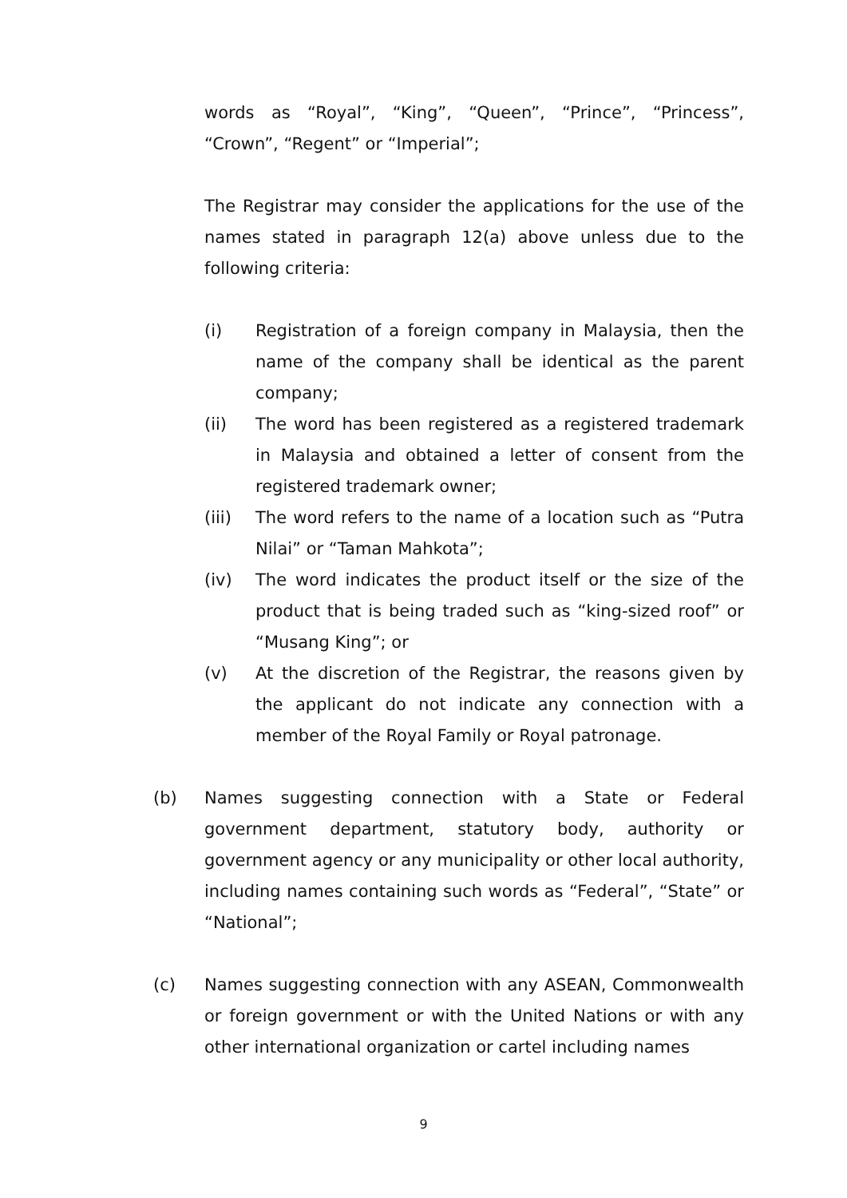words as “Royal”, “King”, “Queen”, “Prince”, “Princess”, “Crown”, “Regent” or “Imperial”;
The Registrar may consider the applications for the use of the names stated in paragraph 12(a) above unless due to the following criteria:
(i) Registration of a foreign company in Malaysia, then the name of the company shall be identical as the parent company;
(ii) The word has been registered as a registered trademark in Malaysia and obtained a letter of consent from the registered trademark owner;
(iii) The word refers to the name of a location such as “Putra Nilai” or “Taman Mahkota”;
(iv) The word indicates the product itself or the size of the product that is being traded such as “king-sized roof” or “Musang King”; or
(v) At the discretion of the Registrar, the reasons given by the applicant do not indicate any connection with a member of the Royal Family or Royal patronage.
(b) Names suggesting connection with a State or Federal government department, statutory body, authority or government agency or any municipality or other local authority, including names containing such words as “Federal”, “State” or “National”;
(c) Names suggesting connection with any ASEAN, Commonwealth or foreign government or with the United Nations or with any other international organization or cartel including names
9